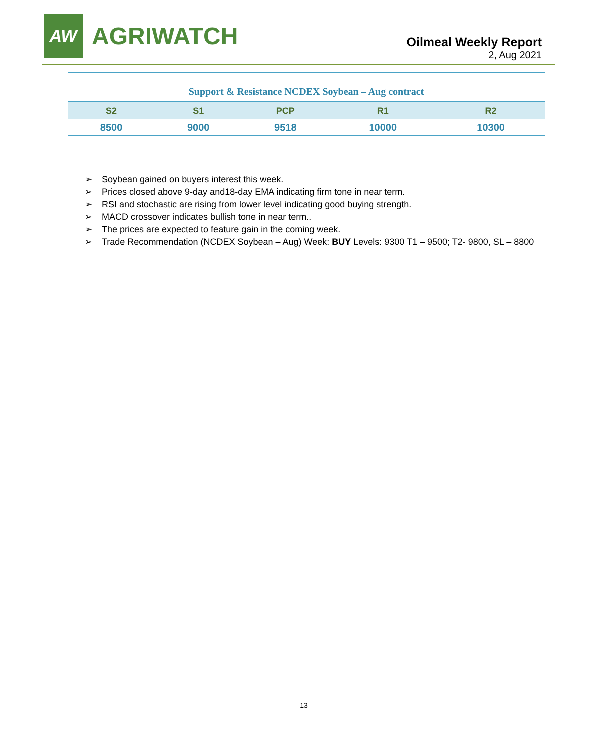AW
AGRIWATCH
Oilmeal Weekly Report
2, Aug 2021
Support & Resistance NCDEX Soybean – Aug contract
| S2 | S1 | PCP | R1 | R2 |
| --- | --- | --- | --- | --- |
| 8500 | 9000 | 9518 | 10000 | 10300 |
➢ Soybean gained on buyers interest this week.
➢ Prices closed above 9-day and18-day EMA indicating firm tone in near term.
➢ RSI and stochastic are rising from lower level indicating good buying strength.
➢ MACD crossover indicates bullish tone in near term..
➢ The prices are expected to feature gain in the coming week.
➢ Trade Recommendation (NCDEX Soybean – Aug) Week: BUY Levels: 9300 T1 – 9500; T2- 9800, SL – 8800
13